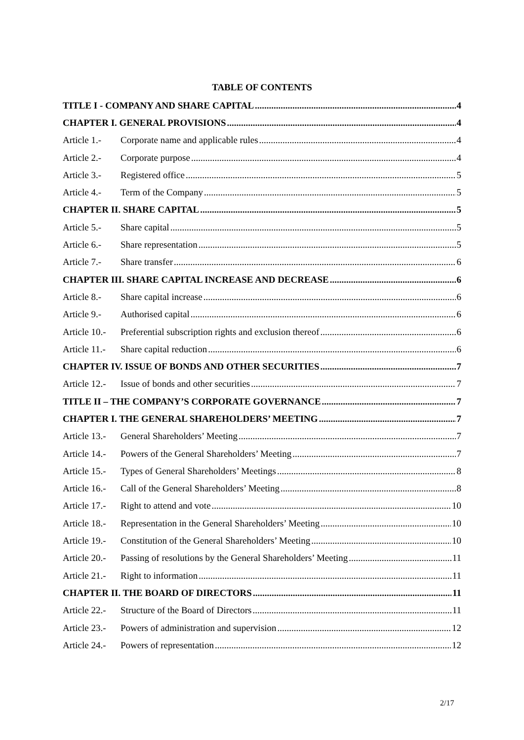TABLE OF CONTENTS
TITLE I - COMPANY AND SHARE CAPITAL 4
CHAPTER I. GENERAL PROVISIONS 4
Article 1.- Corporate name and applicable rules 4
Article 2.- Corporate purpose 4
Article 3.- Registered office 5
Article 4.- Term of the Company 5
CHAPTER II. SHARE CAPITAL 5
Article 5.- Share capital 5
Article 6.- Share representation 5
Article 7.- Share transfer 6
CHAPTER III. SHARE CAPITAL INCREASE AND DECREASE 6
Article 8.- Share capital increase 6
Article 9.- Authorised capital 6
Article 10.- Preferential subscription rights and exclusion thereof 6
Article 11.- Share capital reduction 6
CHAPTER IV. ISSUE OF BONDS AND OTHER SECURITIES 7
Article 12.- Issue of bonds and other securities 7
TITLE II – THE COMPANY’S CORPORATE GOVERNANCE 7
CHAPTER I. THE GENERAL SHAREHOLDERS’ MEETING 7
Article 13.- General Shareholders’ Meeting 7
Article 14.- Powers of the General Shareholders’ Meeting 7
Article 15.- Types of General Shareholders’ Meetings 8
Article 16.- Call of the General Shareholders’ Meeting 8
Article 17.- Right to attend and vote 10
Article 18.- Representation in the General Shareholders’ Meeting 10
Article 19.- Constitution of the General Shareholders’ Meeting 10
Article 20.- Passing of resolutions by the General Shareholders’ Meeting 11
Article 21.- Right to information 11
CHAPTER II. THE BOARD OF DIRECTORS 11
Article 22.- Structure of the Board of Directors 11
Article 23.- Powers of administration and supervision 12
Article 24.- Powers of representation 12
2/17